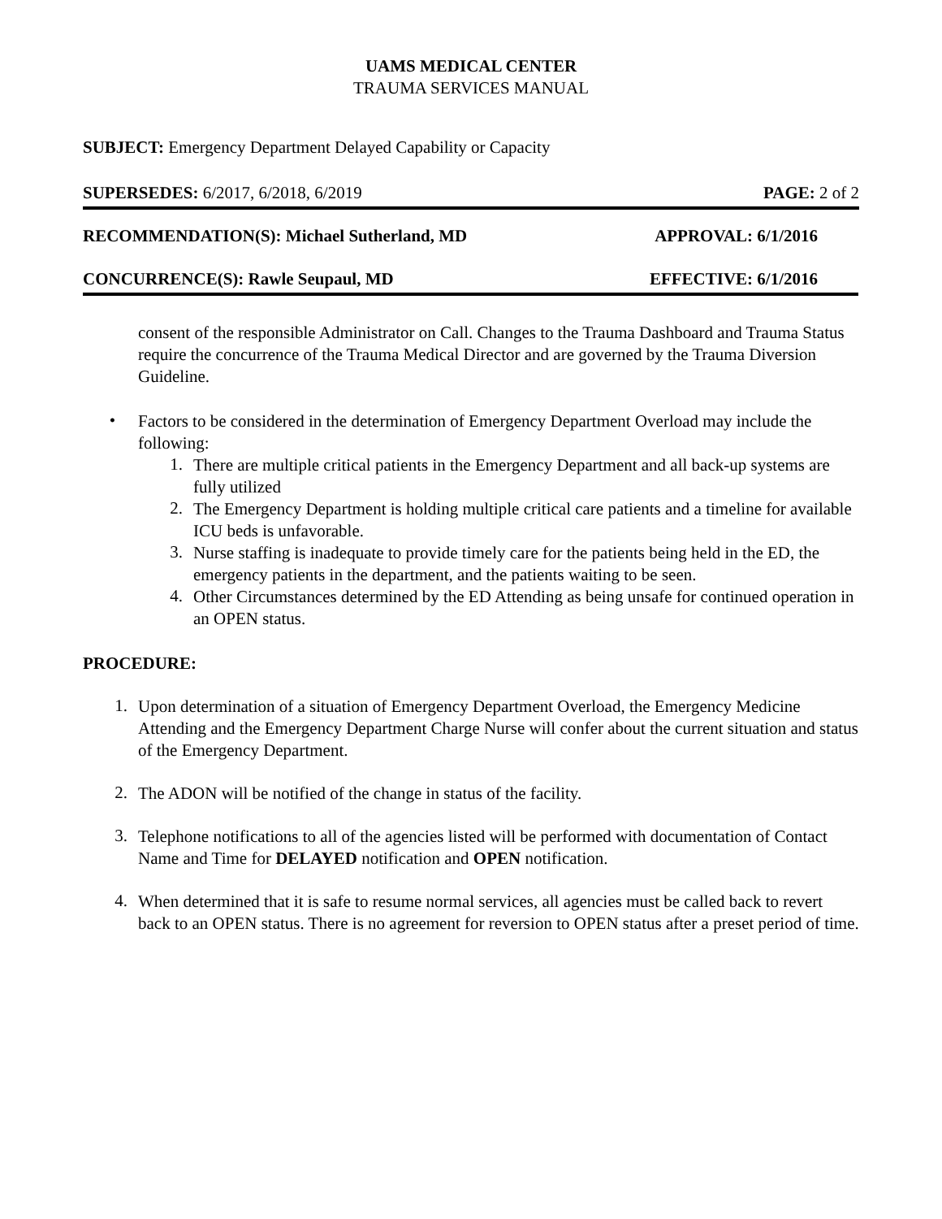UAMS MEDICAL CENTER
TRAUMA SERVICES MANUAL
SUBJECT: Emergency Department Delayed Capability or Capacity
SUPERSEDES: 6/2017, 6/2018, 6/2019 PAGE: 2 of 2
RECOMMENDATION(S): Michael Sutherland, MD APPROVAL: 6/1/2016
CONCURRENCE(S): Rawle Seupaul, MD EFFECTIVE: 6/1/2016
consent of the responsible Administrator on Call. Changes to the Trauma Dashboard and Trauma Status require the concurrence of the Trauma Medical Director and are governed by the Trauma Diversion Guideline.
•
Factors to be considered in the determination of Emergency Department Overload may include the following:
1.
There are multiple critical patients in the Emergency Department and all back-up systems are fully utilized
2.
The Emergency Department is holding multiple critical care patients and a timeline for available ICU beds is unfavorable.
3.
Nurse staffing is inadequate to provide timely care for the patients being held in the ED, the emergency patients in the department, and the patients waiting to be seen.
4.
Other Circumstances determined by the ED Attending as being unsafe for continued operation in an OPEN status.
PROCEDURE:
1.
Upon determination of a situation of Emergency Department Overload, the Emergency Medicine Attending and the Emergency Department Charge Nurse will confer about the current situation and status of the Emergency Department.
2.
The ADON will be notified of the change in status of the facility.
3.
Telephone notifications to all of the agencies listed will be performed with documentation of Contact Name and Time for DELAYED notification and OPEN notification.
4.
When determined that it is safe to resume normal services, all agencies must be called back to revert back to an OPEN status. There is no agreement for reversion to OPEN status after a preset period of time.